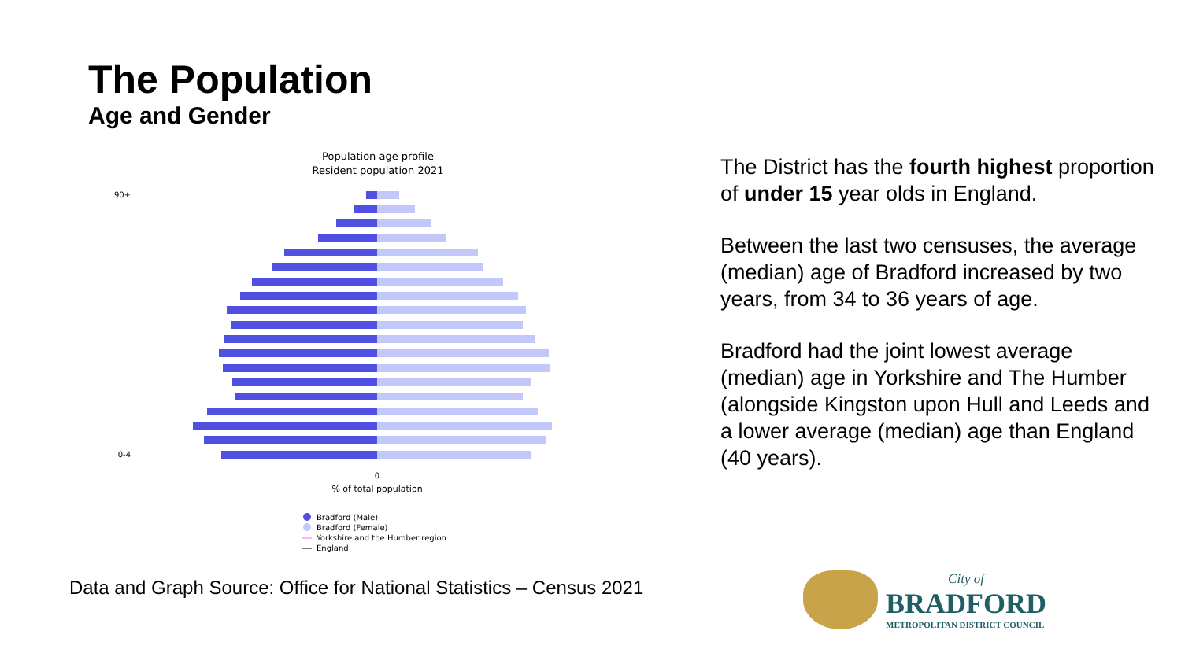The Population
Age and Gender
Population age profile
Resident population 2021
0
% of total population
90+
0-4
Bradford (Male)
Bradford (Female)
Yorkshire and the Humber region
England
The District has the fourth highest proportion of under 15 year olds in England.
Between the last two censuses, the average (median) age of Bradford increased by two years, from 34 to 36 years of age.
Bradford had the joint lowest average (median) age in Yorkshire and The Humber (alongside Kingston upon Hull and Leeds and a lower average (median) age than England (40 years).
Data and Graph Source: Office for National Statistics – Census 2021
City of
BRADFORD
METROPOLITAN DISTRICT COUNCIL